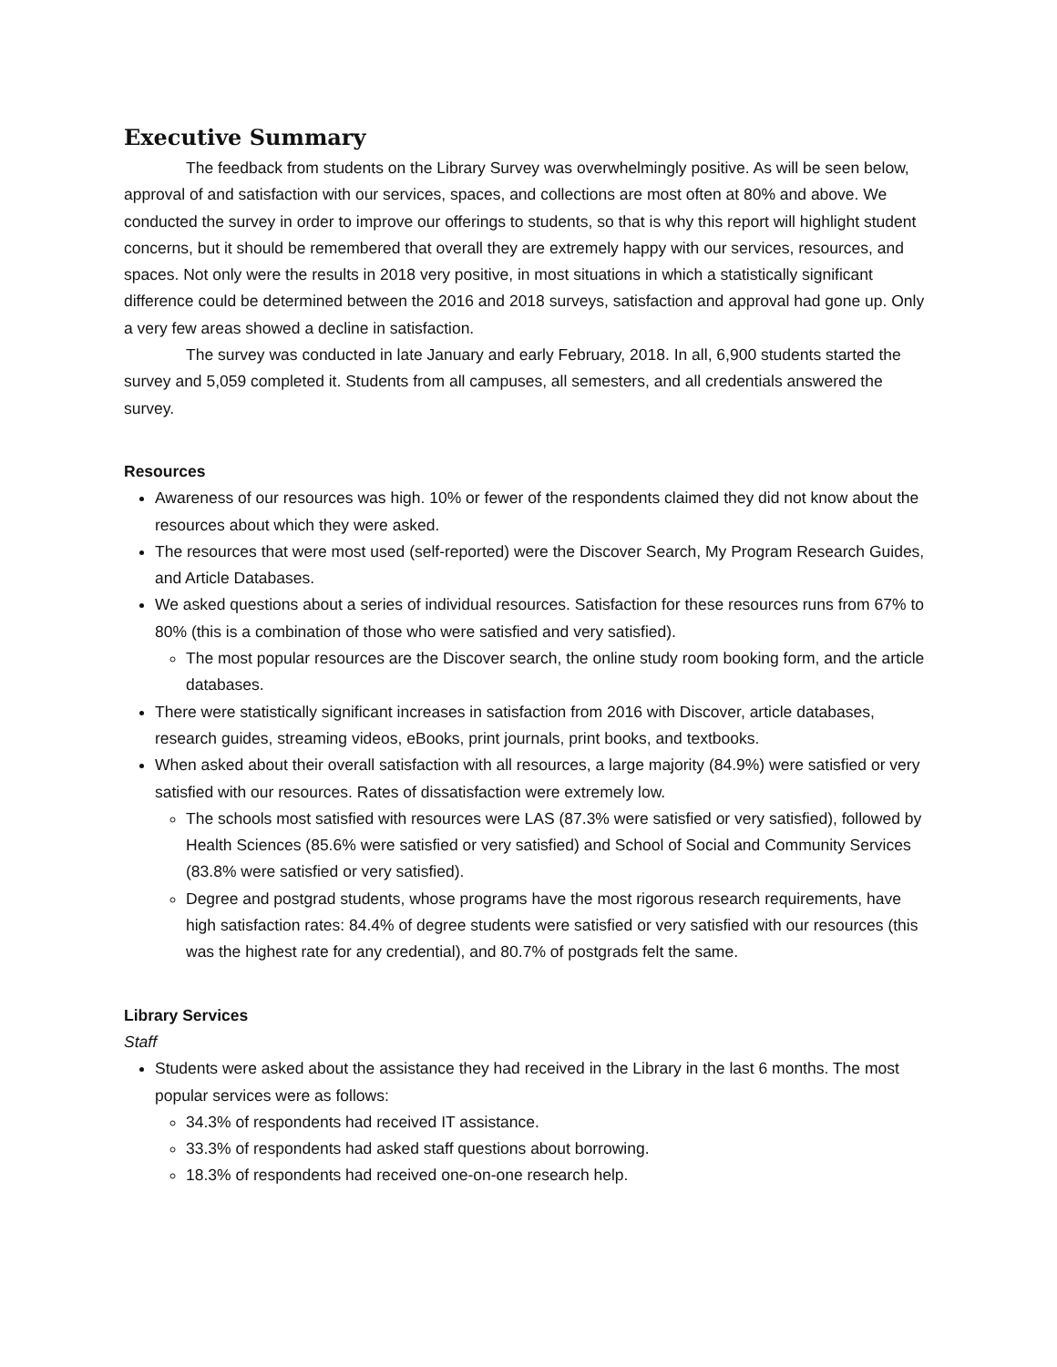Executive Summary
The feedback from students on the Library Survey was overwhelmingly positive. As will be seen below, approval of and satisfaction with our services, spaces, and collections are most often at 80% and above. We conducted the survey in order to improve our offerings to students, so that is why this report will highlight student concerns, but it should be remembered that overall they are extremely happy with our services, resources, and spaces. Not only were the results in 2018 very positive, in most situations in which a statistically significant difference could be determined between the 2016 and 2018 surveys, satisfaction and approval had gone up. Only a very few areas showed a decline in satisfaction.
The survey was conducted in late January and early February, 2018. In all, 6,900 students started the survey and 5,059 completed it. Students from all campuses, all semesters, and all credentials answered the survey.
Resources
Awareness of our resources was high. 10% or fewer of the respondents claimed they did not know about the resources about which they were asked.
The resources that were most used (self-reported) were the Discover Search, My Program Research Guides, and Article Databases.
We asked questions about a series of individual resources. Satisfaction for these resources runs from 67% to 80% (this is a combination of those who were satisfied and very satisfied).
The most popular resources are the Discover search, the online study room booking form, and the article databases.
There were statistically significant increases in satisfaction from 2016 with Discover, article databases, research guides, streaming videos, eBooks, print journals, print books, and textbooks.
When asked about their overall satisfaction with all resources, a large majority (84.9%) were satisfied or very satisfied with our resources. Rates of dissatisfaction were extremely low.
The schools most satisfied with resources were LAS (87.3% were satisfied or very satisfied), followed by Health Sciences (85.6% were satisfied or very satisfied) and School of Social and Community Services (83.8% were satisfied or very satisfied).
Degree and postgrad students, whose programs have the most rigorous research requirements, have high satisfaction rates: 84.4% of degree students were satisfied or very satisfied with our resources (this was the highest rate for any credential), and 80.7% of postgrads felt the same.
Library Services
Staff
Students were asked about the assistance they had received in the Library in the last 6 months. The most popular services were as follows:
34.3% of respondents had received IT assistance.
33.3% of respondents had asked staff questions about borrowing.
18.3% of respondents had received one-on-one research help.